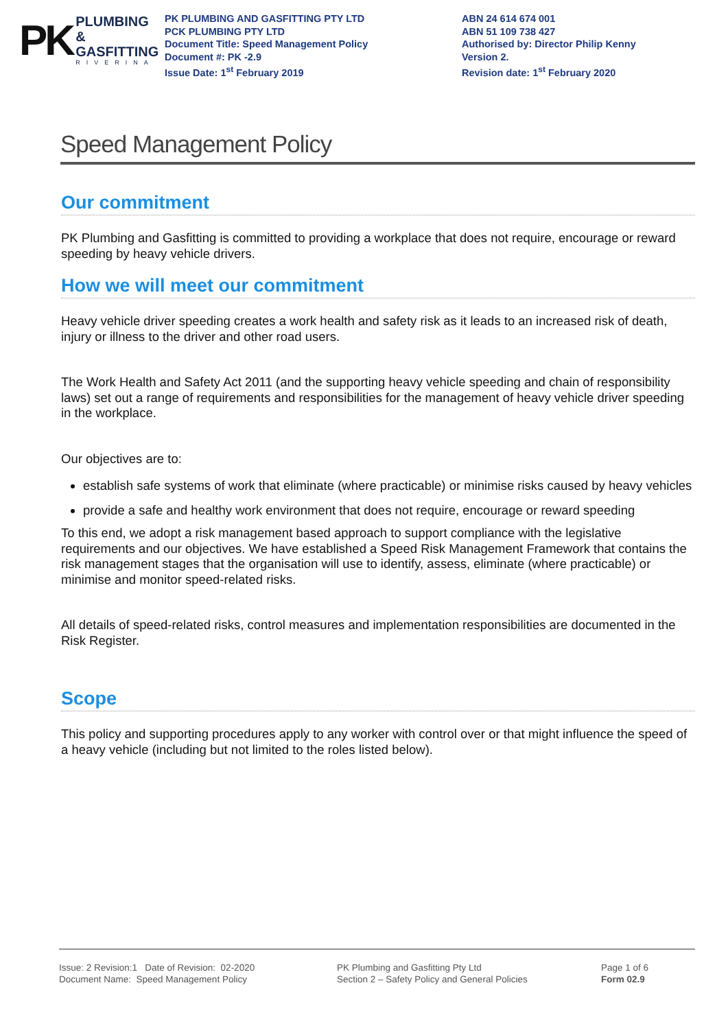PK
PLUMBING &
GASFITTING
RIVERINA
PK PLUMBING AND GASFITTING PTY LTD
PCK PLUMBING PTY LTD
Document Title: Speed Management Policy
Document #: PK -2.9
Issue Date: 1<sup>st</sup> February 2019
ABN 24 614 674 001
ABN 51 109 738 427
Authorised by: Director Philip Kenny
Version 2.
Revision date: 1<sup>st</sup> February 2020
Speed Management Policy
Our commitment
PK Plumbing and Gasfitting is committed to providing a workplace that does not require, encourage or reward speeding by heavy vehicle drivers.
How we will meet our commitment
Heavy vehicle driver speeding creates a work health and safety risk as it leads to an increased risk of death, injury or illness to the driver and other road users.
The Work Health and Safety Act 2011 (and the supporting heavy vehicle speeding and chain of responsibility laws) set out a range of requirements and responsibilities for the management of heavy vehicle driver speeding in the workplace.
Our objectives are to:
establish safe systems of work that eliminate (where practicable) or minimise risks caused by heavy vehicles
provide a safe and healthy work environment that does not require, encourage or reward speeding
To this end, we adopt a risk management based approach to support compliance with the legislative requirements and our objectives. We have established a Speed Risk Management Framework that contains the risk management stages that the organisation will use to identify, assess, eliminate (where practicable) or minimise and monitor speed-related risks.
All details of speed-related risks, control measures and implementation responsibilities are documented in the Risk Register.
Scope
This policy and supporting procedures apply to any worker with control over or that might influence the speed of a heavy vehicle (including but not limited to the roles listed below).
Issue: 2 Revision:1 Date of Revision: 02-2020
Document Name: Speed Management Policy
PK Plumbing and Gasfitting Pty Ltd
Section 2 – Safety Policy and General Policies
Page 1 of 6
Form 02.9